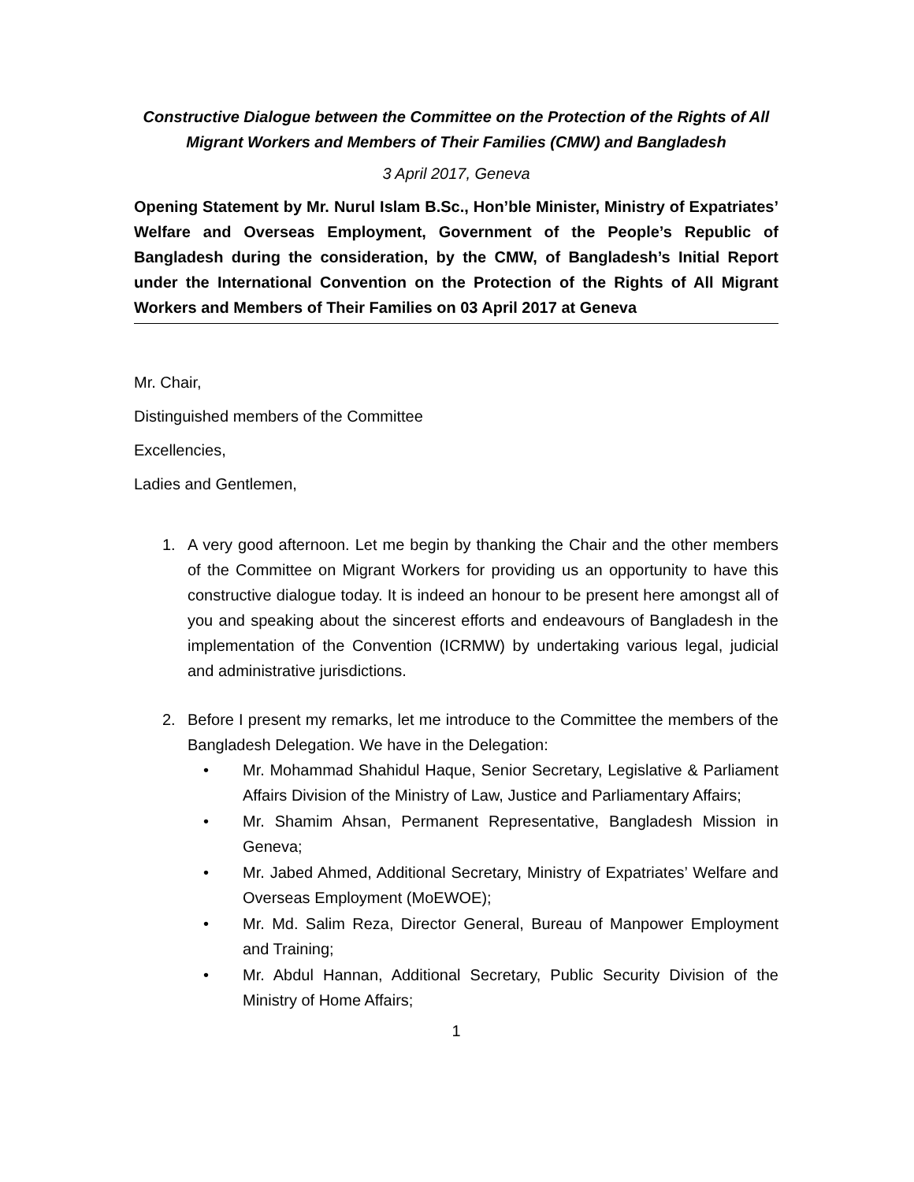Constructive Dialogue between the Committee on the Protection of the Rights of All Migrant Workers and Members of Their Families (CMW) and Bangladesh
3 April 2017, Geneva
Opening Statement by Mr. Nurul Islam B.Sc., Hon’ble Minister, Ministry of Expatriates’ Welfare and Overseas Employment, Government of the People’s Republic of Bangladesh during the consideration, by the CMW, of Bangladesh’s Initial Report under the International Convention on the Protection of the Rights of All Migrant Workers and Members of Their Families on 03 April 2017 at Geneva
Mr. Chair,
Distinguished members of the Committee
Excellencies,
Ladies and Gentlemen,
1. A very good afternoon. Let me begin by thanking the Chair and the other members of the Committee on Migrant Workers for providing us an opportunity to have this constructive dialogue today. It is indeed an honour to be present here amongst all of you and speaking about the sincerest efforts and endeavours of Bangladesh in the implementation of the Convention (ICRMW) by undertaking various legal, judicial and administrative jurisdictions.
2. Before I present my remarks, let me introduce to the Committee the members of the Bangladesh Delegation. We have in the Delegation:
• Mr. Mohammad Shahidul Haque, Senior Secretary, Legislative & Parliament Affairs Division of the Ministry of Law, Justice and Parliamentary Affairs;
• Mr. Shamim Ahsan, Permanent Representative, Bangladesh Mission in Geneva;
• Mr. Jabed Ahmed, Additional Secretary, Ministry of Expatriates’ Welfare and Overseas Employment (MoEWOE);
• Mr. Md. Salim Reza, Director General, Bureau of Manpower Employment and Training;
• Mr. Abdul Hannan, Additional Secretary, Public Security Division of the Ministry of Home Affairs;
1